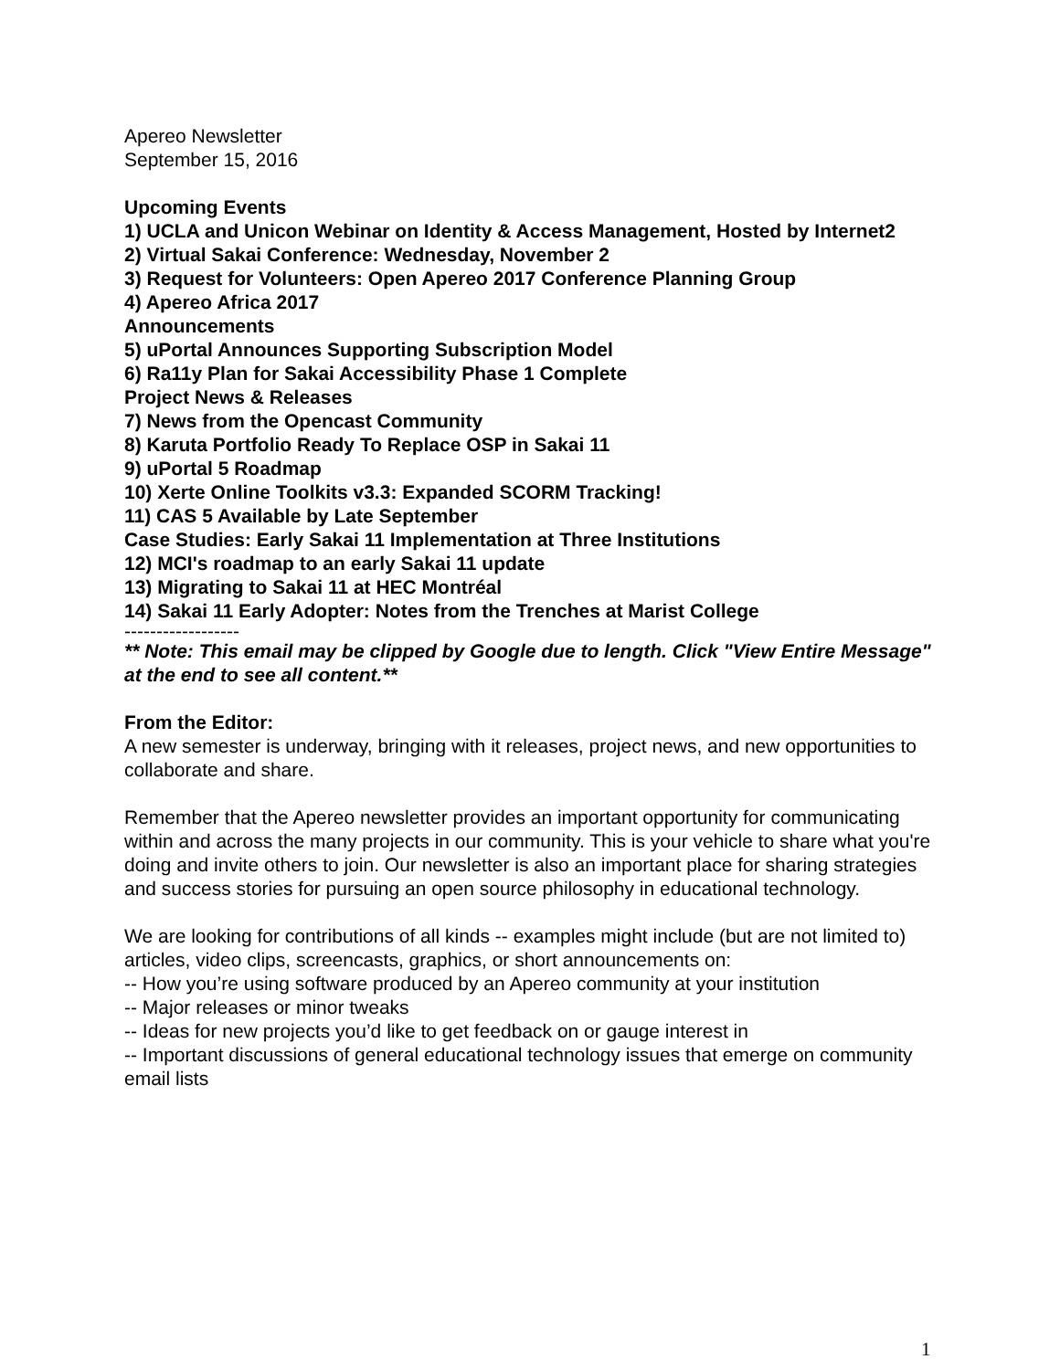Apereo Newsletter
September 15, 2016
Upcoming Events
1) UCLA and Unicon Webinar on Identity & Access Management, Hosted by Internet2
2) Virtual Sakai Conference: Wednesday, November 2
3) Request for Volunteers: Open Apereo 2017 Conference Planning Group
4) Apereo Africa 2017
Announcements
5) uPortal Announces Supporting Subscription Model
6) Ra11y Plan for Sakai Accessibility Phase 1 Complete
Project News & Releases
7) News from the Opencast Community
8) Karuta Portfolio Ready To Replace OSP in Sakai 11
9) uPortal 5 Roadmap
10) Xerte Online Toolkits v3.3: Expanded SCORM Tracking!
11) CAS 5 Available by Late September
Case Studies: Early Sakai 11 Implementation at Three Institutions
12) MCI's roadmap to an early Sakai 11 update
13) Migrating to Sakai 11 at HEC Montréal
14) Sakai 11 Early Adopter: Notes from the Trenches at Marist College
------------------
** Note: This email may be clipped by Google due to length. Click "View Entire Message" at the end to see all content.**
From the Editor:
A new semester is underway, bringing with it releases, project news, and new opportunities to collaborate and share.
Remember that the Apereo newsletter provides an important opportunity for communicating within and across the many projects in our community. This is your vehicle to share what you're doing and invite others to join. Our newsletter is also an important place for sharing strategies and success stories for pursuing an open source philosophy in educational technology.
We are looking for contributions of all kinds -- examples might include (but are not limited to) articles, video clips, screencasts, graphics, or short announcements on:
-- How you’re using software produced by an Apereo community at your institution
-- Major releases or minor tweaks
-- Ideas for new projects you’d like to get feedback on or gauge interest in
-- Important discussions of general educational technology issues that emerge on community email lists
1